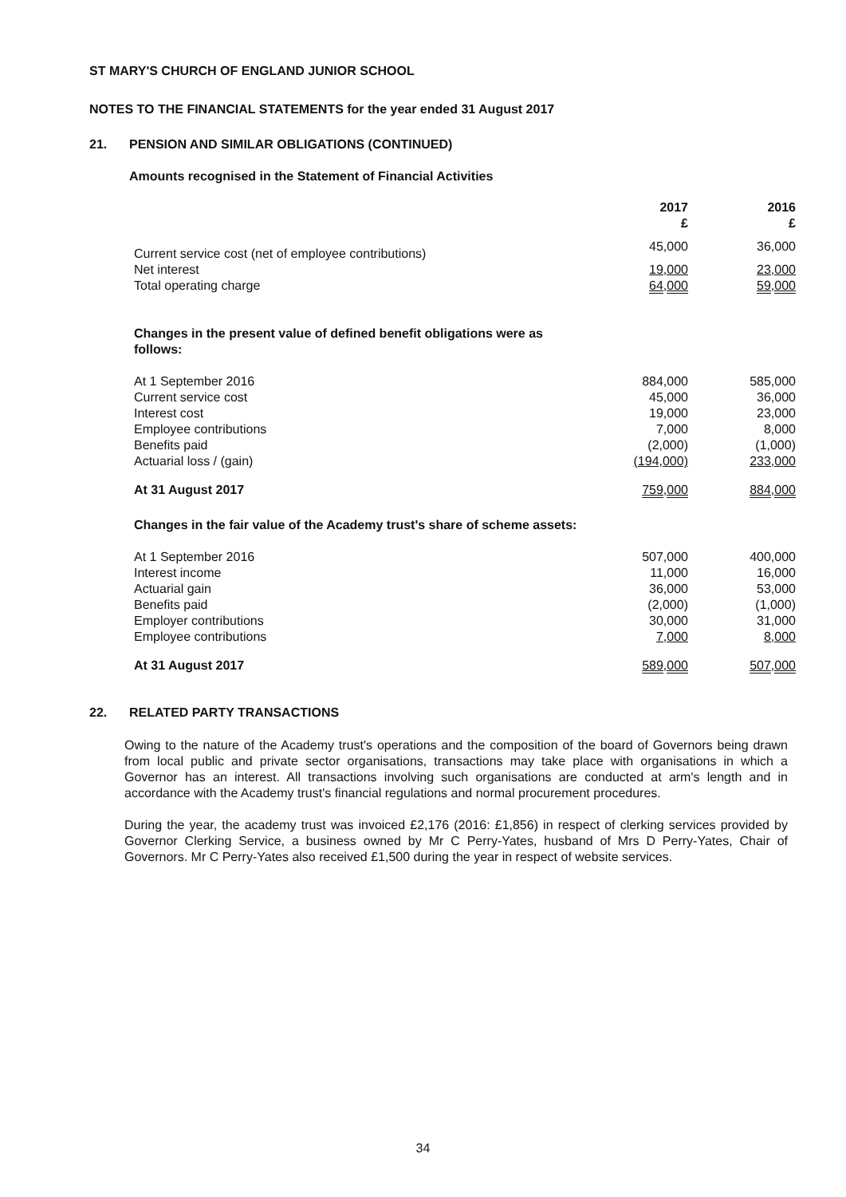ST MARY'S CHURCH OF ENGLAND JUNIOR SCHOOL
NOTES TO THE FINANCIAL STATEMENTS for the year ended 31 August 2017
21. PENSION AND SIMILAR OBLIGATIONS (CONTINUED)
Amounts recognised in the Statement of Financial Activities
| | 2017 £ | 2016 £ |
| Current service cost (net of employee contributions) | 45,000 | 36,000 |
| Net interest | 19,000 | 23,000 |
| Total operating charge | 64,000 | 59,000 |
| Changes in the present value of defined benefit obligations were as follows: | | |
| At 1 September 2016 | 884,000 | 585,000 |
| Current service cost | 45,000 | 36,000 |
| Interest cost | 19,000 | 23,000 |
| Employee contributions | 7,000 | 8,000 |
| Benefits paid | (2,000) | (1,000) |
| Actuarial loss / (gain) | (194,000) | 233,000 |
| At 31 August 2017 | 759,000 | 884,000 |
| Changes in the fair value of the Academy trust's share of scheme assets: | | |
| At 1 September 2016 | 507,000 | 400,000 |
| Interest income | 11,000 | 16,000 |
| Actuarial gain | 36,000 | 53,000 |
| Benefits paid | (2,000) | (1,000) |
| Employer contributions | 30,000 | 31,000 |
| Employee contributions | 7,000 | 8,000 |
| At 31 August 2017 | 589,000 | 507,000 |
22. RELATED PARTY TRANSACTIONS
Owing to the nature of the Academy trust's operations and the composition of the board of Governors being drawn from local public and private sector organisations, transactions may take place with organisations in which a Governor has an interest. All transactions involving such organisations are conducted at arm's length and in accordance with the Academy trust's financial regulations and normal procurement procedures.
During the year, the academy trust was invoiced £2,176 (2016: £1,856) in respect of clerking services provided by Governor Clerking Service, a business owned by Mr C Perry-Yates, husband of Mrs D Perry-Yates, Chair of Governors. Mr C Perry-Yates also received £1,500 during the year in respect of website services.
34